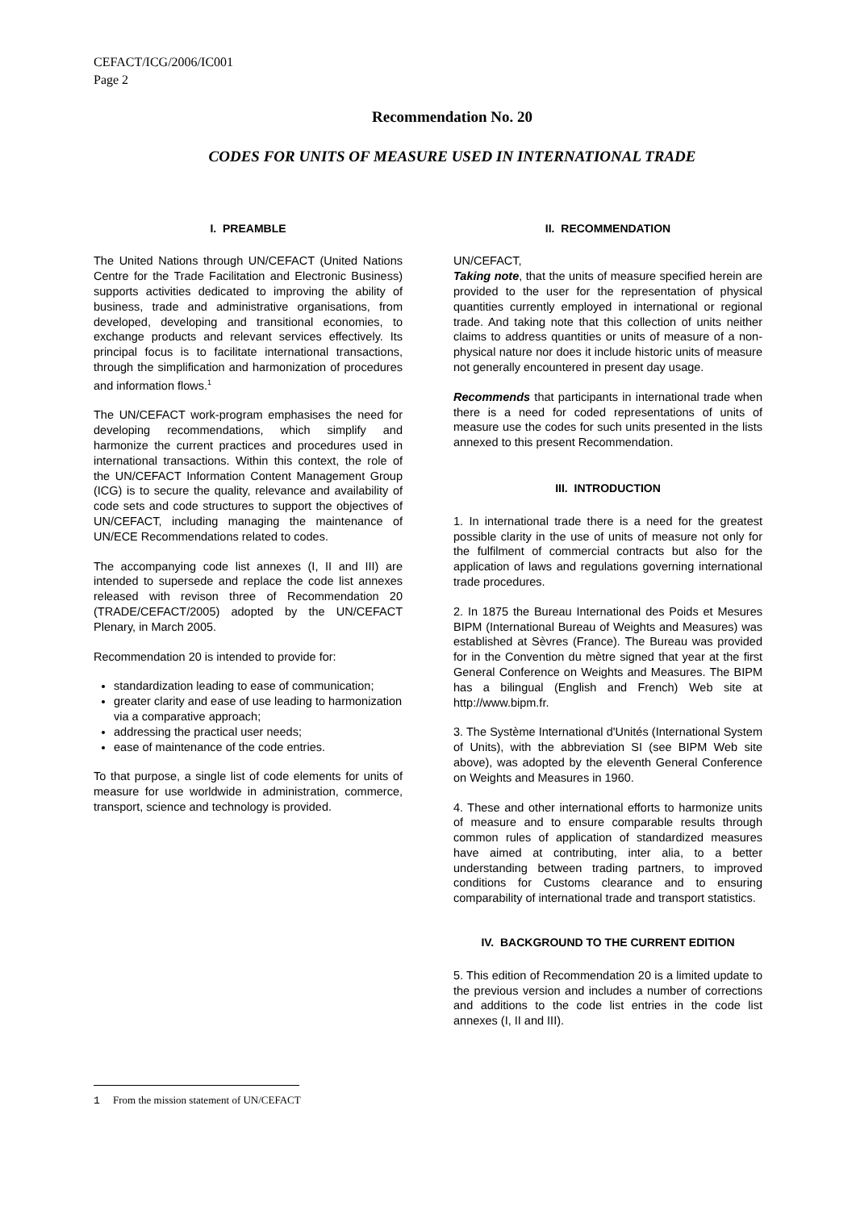CEFACT/ICG/2006/IC001
Page 2
Recommendation No. 20
CODES FOR UNITS OF MEASURE USED IN INTERNATIONAL TRADE
I. PREAMBLE
The United Nations through UN/CEFACT (United Nations Centre for the Trade Facilitation and Electronic Business) supports activities dedicated to improving the ability of business, trade and administrative organisations, from developed, developing and transitional economies, to exchange products and relevant services effectively. Its principal focus is to facilitate international transactions, through the simplification and harmonization of procedures and information flows.<sup>1</sup>
The UN/CEFACT work-program emphasises the need for developing recommendations, which simplify and harmonize the current practices and procedures used in international transactions. Within this context, the role of the UN/CEFACT Information Content Management Group (ICG) is to secure the quality, relevance and availability of code sets and code structures to support the objectives of UN/CEFACT, including managing the maintenance of UN/ECE Recommendations related to codes.
The accompanying code list annexes (I, II and III) are intended to supersede and replace the code list annexes released with revison three of Recommendation 20 (TRADE/CEFACT/2005) adopted by the UN/CEFACT Plenary, in March 2005.
Recommendation 20 is intended to provide for:
standardization leading to ease of communication;
greater clarity and ease of use leading to harmonization via a comparative approach;
addressing the practical user needs;
ease of maintenance of the code entries.
To that purpose, a single list of code elements for units of measure for use worldwide in administration, commerce, transport, science and technology is provided.
II. RECOMMENDATION
UN/CEFACT,
Taking note, that the units of measure specified herein are provided to the user for the representation of physical quantities currently employed in international or regional trade. And taking note that this collection of units neither claims to address quantities or units of measure of a non-physical nature nor does it include historic units of measure not generally encountered in present day usage.
Recommends that participants in international trade when there is a need for coded representations of units of measure use the codes for such units presented in the lists annexed to this present Recommendation.
III. INTRODUCTION
1. In international trade there is a need for the greatest possible clarity in the use of units of measure not only for the fulfilment of commercial contracts but also for the application of laws and regulations governing international trade procedures.
2. In 1875 the Bureau International des Poids et Mesures BIPM (International Bureau of Weights and Measures) was established at Sèvres (France). The Bureau was provided for in the Convention du mètre signed that year at the first General Conference on Weights and Measures. The BIPM has a bilingual (English and French) Web site at http://www.bipm.fr.
3. The Système International d'Unités (International System of Units), with the abbreviation SI (see BIPM Web site above), was adopted by the eleventh General Conference on Weights and Measures in 1960.
4. These and other international efforts to harmonize units of measure and to ensure comparable results through common rules of application of standardized measures have aimed at contributing, inter alia, to a better understanding between trading partners, to improved conditions for Customs clearance and to ensuring comparability of international trade and transport statistics.
IV. BACKGROUND TO THE CURRENT EDITION
5. This edition of Recommendation 20 is a limited update to the previous version and includes a number of corrections and additions to the code list entries in the code list annexes (I, II and III).
1 From the mission statement of UN/CEFACT